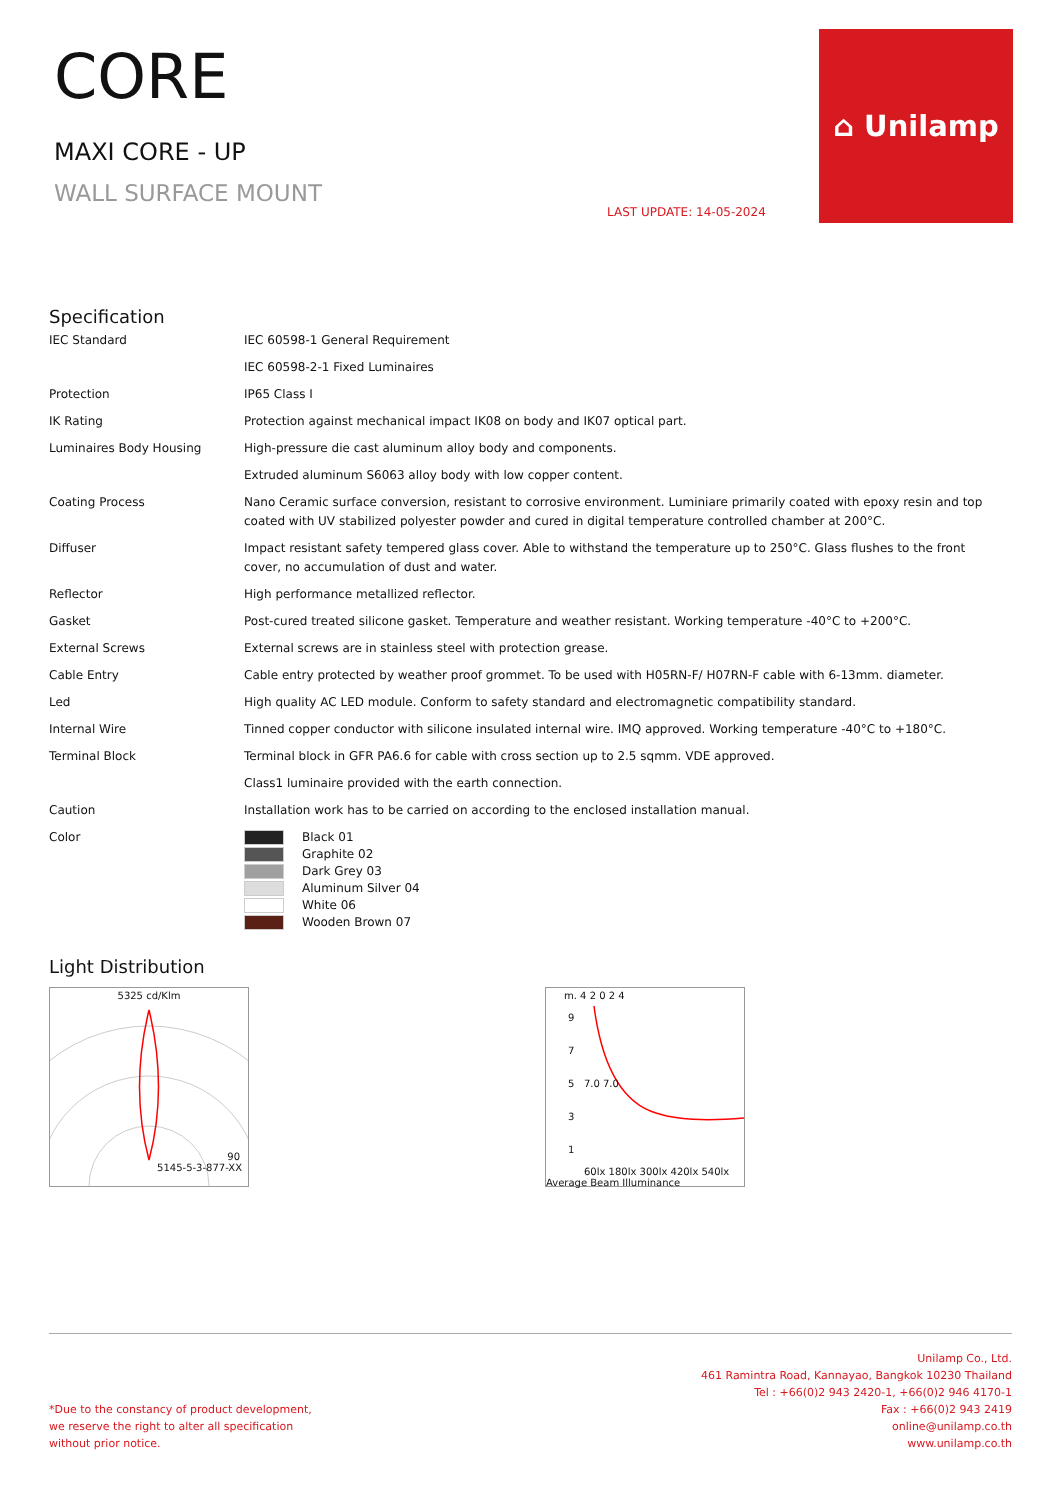CORE
MAXI CORE - UP
WALL SURFACE MOUNT
LAST UPDATE: 14-05-2024
⌂ Unilamp
Specification
| IEC Standard | IEC 60598-1 General Requirement |
| | IEC 60598-2-1 Fixed Luminaires |
| Protection | IP65 Class I |
| IK Rating | Protection against mechanical impact IK08 on body and IK07 optical part. |
| Luminaires Body Housing | High-pressure die cast aluminum alloy body and components. |
| | Extruded aluminum S6063 alloy body with low copper content. |
| Coating Process | Nano Ceramic surface conversion, resistant to corrosive environment. Luminiare primarily coated with epoxy resin and top coated with UV stabilized polyester powder and cured in digital temperature controlled chamber at 200°C. |
| Diffuser | Impact resistant safety tempered glass cover. Able to withstand the temperature up to 250°C. Glass flushes to the front cover, no accumulation of dust and water. |
| Reflector | High performance metallized reflector. |
| Gasket | Post-cured treated silicone gasket. Temperature and weather resistant. Working temperature -40°C to +200°C. |
| External Screws | External screws are in stainless steel with protection grease. |
| Cable Entry | Cable entry protected by weather proof grommet. To be used with H05RN-F/ H07RN-F cable with 6-13mm. diameter. |
| Led | High quality AC LED module. Conform to safety standard and electromagnetic compatibility standard. |
| Internal Wire | Tinned copper conductor with silicone insulated internal wire. IMQ approved. Working temperature -40°C to +180°C. |
| Terminal Block | Terminal block in GFR PA6.6 for cable with cross section up to 2.5 sqmm. VDE approved. |
| | Class1 luminaire provided with the earth connection. |
| Caution | Installation work has to be carried on according to the enclosed installation manual. |
| Color | Black 01 Graphite 02 Dark Grey 03 Aluminum Silver 04 White 06 Wooden Brown 07 |
Light Distribution
5325 cd/Klm
90
5145-5-3-877-XX
m. 4 2 0 2 4
9
7
5 7.0 7.0
3
1
60lx 180lx 300lx 420lx 540lx
Average Beam Illuminance
*Due to the constancy of product development,
we reserve the right to alter all specification
without prior notice.
Unilamp Co., Ltd.
461 Ramintra Road, Kannayao, Bangkok 10230 Thailand
Tel : +66(0)2 943 2420-1, +66(0)2 946 4170-1
Fax : +66(0)2 943 2419
online@unilamp.co.th
www.unilamp.co.th